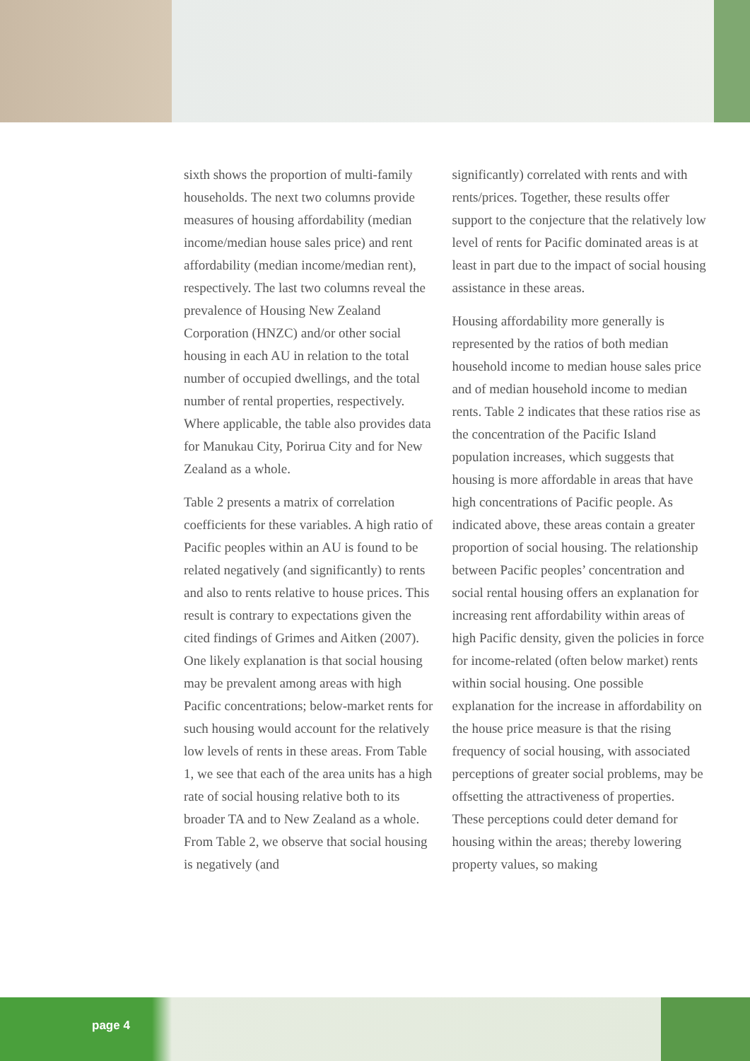sixth shows the proportion of multi-family households. The next two columns provide measures of housing affordability (median income/median house sales price) and rent affordability (median income/median rent), respectively. The last two columns reveal the prevalence of Housing New Zealand Corporation (HNZC) and/or other social housing in each AU in relation to the total number of occupied dwellings, and the total number of rental properties, respectively. Where applicable, the table also provides data for Manukau City, Porirua City and for New Zealand as a whole.
Table 2 presents a matrix of correlation coefficients for these variables. A high ratio of Pacific peoples within an AU is found to be related negatively (and significantly) to rents and also to rents relative to house prices. This result is contrary to expectations given the cited findings of Grimes and Aitken (2007). One likely explanation is that social housing may be prevalent among areas with high Pacific concentrations; below-market rents for such housing would account for the relatively low levels of rents in these areas. From Table 1, we see that each of the area units has a high rate of social housing relative both to its broader TA and to New Zealand as a whole. From Table 2, we observe that social housing is negatively (and
significantly) correlated with rents and with rents/prices. Together, these results offer support to the conjecture that the relatively low level of rents for Pacific dominated areas is at least in part due to the impact of social housing assistance in these areas.
Housing affordability more generally is represented by the ratios of both median household income to median house sales price and of median household income to median rents. Table 2 indicates that these ratios rise as the concentration of the Pacific Island population increases, which suggests that housing is more affordable in areas that have high concentrations of Pacific people. As indicated above, these areas contain a greater proportion of social housing. The relationship between Pacific peoples’ concentration and social rental housing offers an explanation for increasing rent affordability within areas of high Pacific density, given the policies in force for income-related (often below market) rents within social housing. One possible explanation for the increase in affordability on the house price measure is that the rising frequency of social housing, with associated perceptions of greater social problems, may be offsetting the attractiveness of properties. These perceptions could deter demand for housing within the areas; thereby lowering property values, so making
page 4